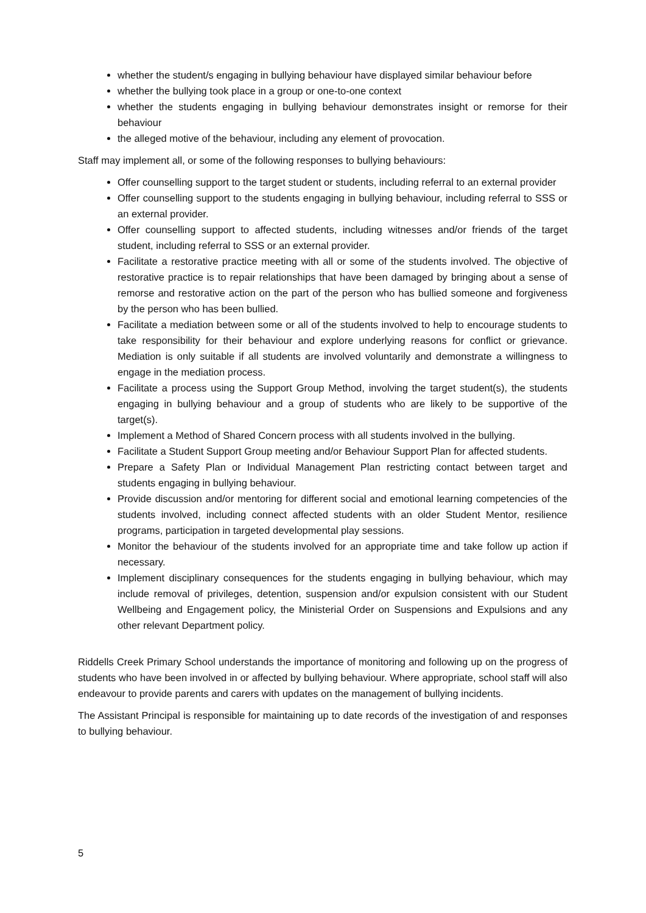whether the student/s engaging in bullying behaviour have displayed similar behaviour before
whether the bullying took place in a group or one-to-one context
whether the students engaging in bullying behaviour demonstrates insight or remorse for their behaviour
the alleged motive of the behaviour, including any element of provocation.
Staff may implement all, or some of the following responses to bullying behaviours:
Offer counselling support to the target student or students, including referral to an external provider
Offer counselling support to the students engaging in bullying behaviour, including referral to SSS or an external provider.
Offer counselling support to affected students, including witnesses and/or friends of the target student, including referral to SSS or an external provider.
Facilitate a restorative practice meeting with all or some of the students involved. The objective of restorative practice is to repair relationships that have been damaged by bringing about a sense of remorse and restorative action on the part of the person who has bullied someone and forgiveness by the person who has been bullied.
Facilitate a mediation between some or all of the students involved to help to encourage students to take responsibility for their behaviour and explore underlying reasons for conflict or grievance. Mediation is only suitable if all students are involved voluntarily and demonstrate a willingness to engage in the mediation process.
Facilitate a process using the Support Group Method, involving the target student(s), the students engaging in bullying behaviour and a group of students who are likely to be supportive of the target(s).
Implement a Method of Shared Concern process with all students involved in the bullying.
Facilitate a Student Support Group meeting and/or Behaviour Support Plan for affected students.
Prepare a Safety Plan or Individual Management Plan restricting contact between target and students engaging in bullying behaviour.
Provide discussion and/or mentoring for different social and emotional learning competencies of the students involved, including connect affected students with an older Student Mentor, resilience programs, participation in targeted developmental play sessions.
Monitor the behaviour of the students involved for an appropriate time and take follow up action if necessary.
Implement disciplinary consequences for the students engaging in bullying behaviour, which may include removal of privileges, detention, suspension and/or expulsion consistent with our Student Wellbeing and Engagement policy, the Ministerial Order on Suspensions and Expulsions and any other relevant Department policy.
Riddells Creek Primary School understands the importance of monitoring and following up on the progress of students who have been involved in or affected by bullying behaviour. Where appropriate, school staff will also endeavour to provide parents and carers with updates on the management of bullying incidents.
The Assistant Principal is responsible for maintaining up to date records of the investigation of and responses to bullying behaviour.
5